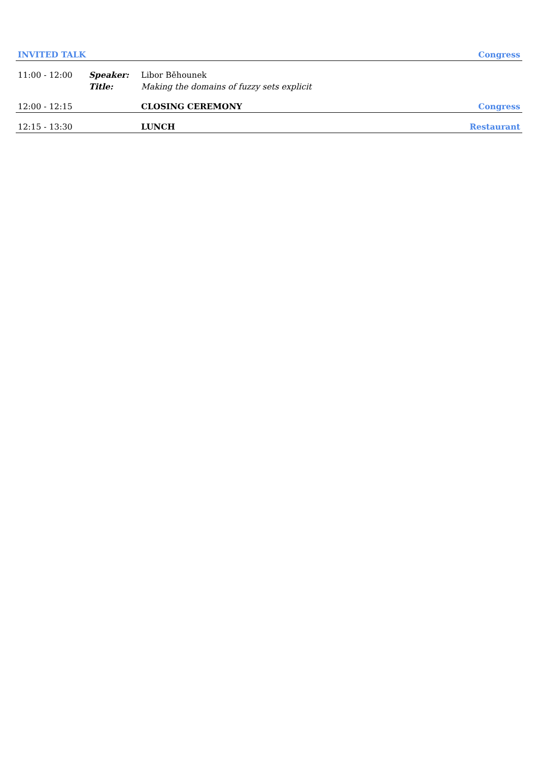| INVITED TALK | | | Congress |
| --- | --- | --- | --- |
| 11:00 - 12:00 | Speaker: | Libor Běhounek | |
| | Title: | Making the domains of fuzzy sets explicit | |
| 12:00 - 12:15 | | CLOSING CEREMONY | Congress |
| 12:15 - 13:30 | | LUNCH | Restaurant |